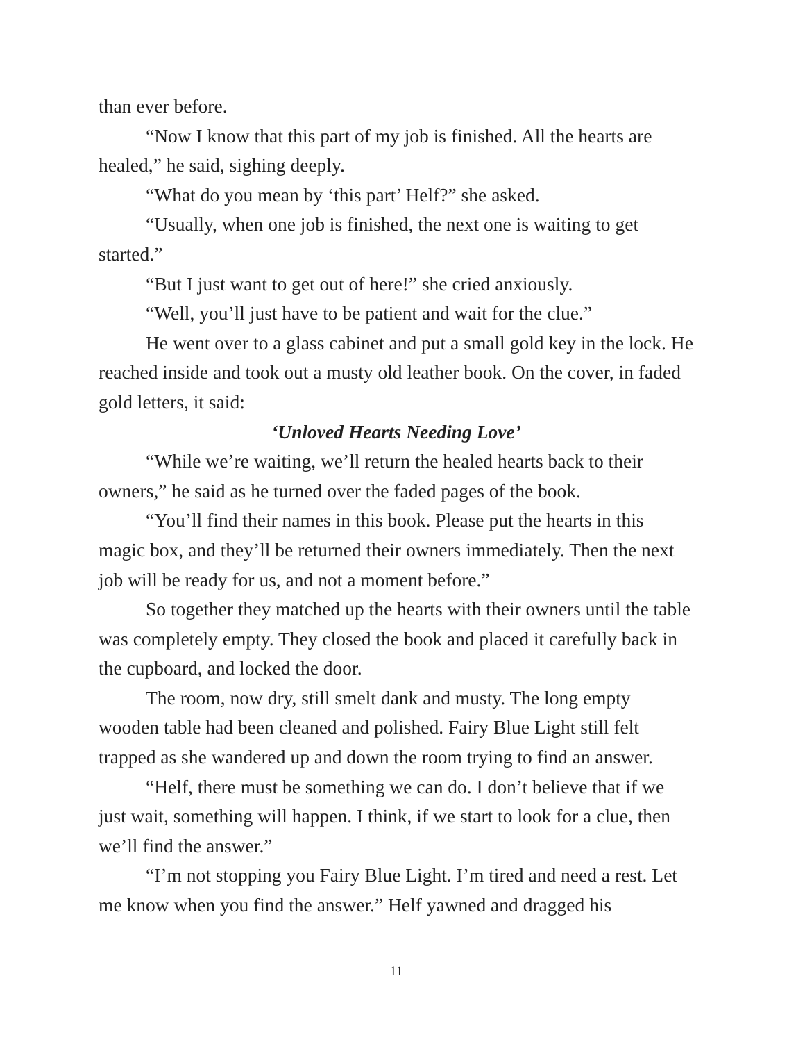than ever before.
“Now I know that this part of my job is finished. All the hearts are healed,” he said, sighing deeply.
“What do you mean by ‘this part’ Helf?” she asked.
“Usually, when one job is finished, the next one is waiting to get started.”
“But I just want to get out of here!” she cried anxiously.
“Well, you’ll just have to be patient and wait for the clue.”
He went over to a glass cabinet and put a small gold key in the lock. He reached inside and took out a musty old leather book. On the cover, in faded gold letters, it said:
‘Unloved Hearts Needing Love’
“While we’re waiting, we’ll return the healed hearts back to their owners,” he said as he turned over the faded pages of the book.
“You’ll find their names in this book. Please put the hearts in this magic box, and they’ll be returned their owners immediately. Then the next job will be ready for us, and not a moment before.”
So together they matched up the hearts with their owners until the table was completely empty. They closed the book and placed it carefully back in the cupboard, and locked the door.
The room, now dry, still smelt dank and musty. The long empty wooden table had been cleaned and polished. Fairy Blue Light still felt trapped as she wandered up and down the room trying to find an answer.
“Helf, there must be something we can do. I don’t believe that if we just wait, something will happen. I think, if we start to look for a clue, then we’ll find the answer.”
“I’m not stopping you Fairy Blue Light. I’m tired and need a rest. Let me know when you find the answer.” Helf yawned and dragged his
11